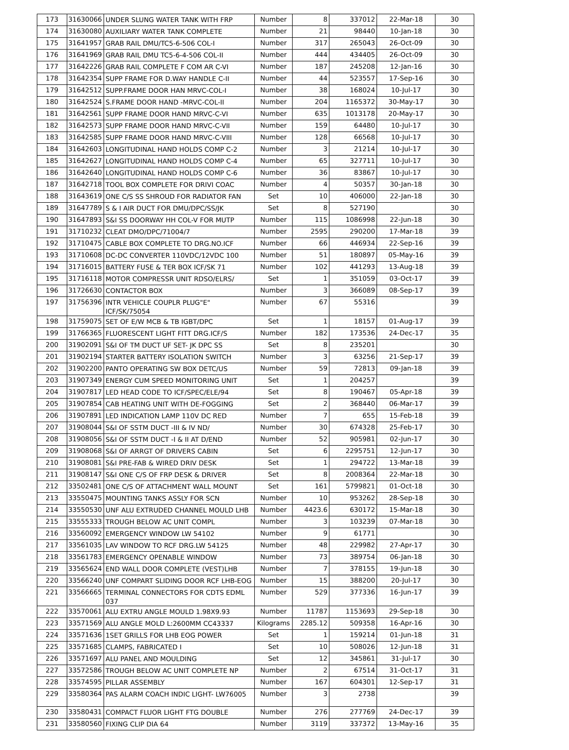| 173 | 31630066 | UNDER SLUNG WATER TANK WITH FRP | Number | 8 | 337012 | 22-Mar-18 | 30 |
| 174 | 31630080 | AUXILIARY WATER TANK COMPLETE | Number | 21 | 98440 | 10-Jan-18 | 30 |
| 175 | 31641957 | GRAB RAIL DMU/TC5-6-506 COL-I | Number | 317 | 265043 | 26-Oct-09 | 30 |
| 176 | 31641969 | GRAB RAIL DMU TC5-6-4-506 COL-II | Number | 444 | 434405 | 26-Oct-09 | 30 |
| 177 | 31642226 | GRAB RAIL COMPLETE F COM AR C-VI | Number | 187 | 245208 | 12-Jan-16 | 30 |
| 178 | 31642354 | SUPP FRAME FOR D.WAY HANDLE C-II | Number | 44 | 523557 | 17-Sep-16 | 30 |
| 179 | 31642512 | SUPP.FRAME DOOR HAN MRVC-COL-I | Number | 38 | 168024 | 10-Jul-17 | 30 |
| 180 | 31642524 | S.FRAME DOOR HAND -MRVC-COL-II | Number | 204 | 1165372 | 30-May-17 | 30 |
| 181 | 31642561 | SUPP FRAME DOOR HAND MRVC-C-VI | Number | 635 | 1013178 | 20-May-17 | 30 |
| 182 | 31642573 | SUPP FRAME DOOR HAND MRVC-C-VII | Number | 159 | 64480 | 10-Jul-17 | 30 |
| 183 | 31642585 | SUPP FRAME DOOR HAND MRVC-C-VIII | Number | 128 | 66568 | 10-Jul-17 | 30 |
| 184 | 31642603 | LONGITUDINAL HAND HOLDS COMP C-2 | Number | 3 | 21214 | 10-Jul-17 | 30 |
| 185 | 31642627 | LONGITUDINAL HAND HOLDS COMP C-4 | Number | 65 | 327711 | 10-Jul-17 | 30 |
| 186 | 31642640 | LONGITUDINAL HAND HOLDS COMP C-6 | Number | 36 | 83867 | 10-Jul-17 | 30 |
| 187 | 31642718 | TOOL BOX COMPLETE FOR DRIVI COAC | Number | 4 | 50357 | 30-Jan-18 | 30 |
| 188 | 31643619 | ONE C/S SS SHROUD FOR RADIATOR FAN | Set | 10 | 406000 | 22-Jan-18 | 30 |
| 189 | 31647789 | S & I AIR DUCT FOR DMU/DPC/SS/JK | Set | 8 | 527190 | | 30 |
| 190 | 31647893 | S&I SS DOORWAY HH COL-V FOR MUTP | Number | 115 | 1086998 | 22-Jun-18 | 30 |
| 191 | 31710232 | CLEAT DMO/DPC/71004/7 | Number | 2595 | 290200 | 17-Mar-18 | 39 |
| 192 | 31710475 | CABLE BOX COMPLETE TO DRG.NO.ICF | Number | 66 | 446934 | 22-Sep-16 | 39 |
| 193 | 31710608 | DC-DC CONVERTER 110VDC/12VDC 100 | Number | 51 | 180897 | 05-May-16 | 39 |
| 194 | 31716015 | BATTERY FUSE & TER BOX ICF/SK 71 | Number | 102 | 441293 | 13-Aug-18 | 39 |
| 195 | 31716118 | MOTOR COMPRESSR UNIT RDSO/ELRS/ | Set | 1 | 351059 | 03-Oct-17 | 39 |
| 196 | 31726630 | CONTACTOR BOX | Number | 3 | 366089 | 08-Sep-17 | 39 |
| 197 | 31756396 | INTR VEHICLE COUPLR PLUG"E" ICF/SK/75054 | Number | 67 | 55316 | | 39 |
| 198 | 31759075 | SET OF E/W MCB & TB IGBT/DPC | Set | 1 | 18157 | 01-Aug-17 | 39 |
| 199 | 31766365 | FLUORESCENT LIGHT FITT DRG.ICF/S | Number | 182 | 173536 | 24-Dec-17 | 35 |
| 200 | 31902091 | S&I OF TM DUCT UF SET- JK DPC SS | Set | 8 | 235201 | | 30 |
| 201 | 31902194 | STARTER BATTERY ISOLATION SWITCH | Number | 3 | 63256 | 21-Sep-17 | 39 |
| 202 | 31902200 | PANTO OPERATING SW BOX DETC/US | Number | 59 | 72813 | 09-Jan-18 | 39 |
| 203 | 31907349 | ENERGY CUM SPEED MONITORING UNIT | Set | 1 | 204257 | | 39 |
| 204 | 31907817 | LED HEAD CODE TO ICF/SPEC/ELE/94 | Set | 8 | 190467 | 05-Apr-18 | 39 |
| 205 | 31907854 | CAB HEATING UNIT WITH DE-FOGGING | Set | 2 | 368440 | 06-Mar-17 | 39 |
| 206 | 31907891 | LED INDICATION LAMP 110V DC RED | Number | 7 | 655 | 15-Feb-18 | 39 |
| 207 | 31908044 | S&I OF SSTM DUCT -III & IV ND/ | Number | 30 | 674328 | 25-Feb-17 | 30 |
| 208 | 31908056 | S&I OF SSTM DUCT -I & II AT D/END | Number | 52 | 905981 | 02-Jun-17 | 30 |
| 209 | 31908068 | S&I OF ARRGT OF DRIVERS CABIN | Set | 6 | 2295751 | 12-Jun-17 | 30 |
| 210 | 31908081 | S&I PRE-FAB & WIRED DRIV DESK | Set | 1 | 294722 | 13-Mar-18 | 39 |
| 211 | 31908147 | S&I ONE C/S OF FRP DESK & DRIVER | Set | 8 | 2008364 | 22-Mar-18 | 30 |
| 212 | 33502481 | ONE C/S OF ATTACHMENT WALL MOUNT | Set | 161 | 5799821 | 01-Oct-18 | 30 |
| 213 | 33550475 | MOUNTING TANKS ASSLY FOR SCN | Number | 10 | 953262 | 28-Sep-18 | 30 |
| 214 | 33550530 | UNF ALU EXTRUDED CHANNEL MOULD LHB | Number | 4423.6 | 630172 | 15-Mar-18 | 30 |
| 215 | 33555333 | TROUGH BELOW AC UNIT COMPL | Number | 3 | 103239 | 07-Mar-18 | 30 |
| 216 | 33560092 | EMERGENCY WINDOW LW 54102 | Number | 9 | 61771 | | 30 |
| 217 | 33561035 | LAV WINDOW TO RCF DRG.LW 54125 | Number | 48 | 229982 | 27-Apr-17 | 30 |
| 218 | 33561783 | EMERGENCY OPENABLE WINDOW | Number | 73 | 389754 | 06-Jan-18 | 30 |
| 219 | 33565624 | END WALL DOOR COMPLETE (VEST)LHB | Number | 7 | 378155 | 19-Jun-18 | 30 |
| 220 | 33566240 | UNF COMPART SLIDING DOOR RCF LHB-EOG | Number | 15 | 388200 | 20-Jul-17 | 30 |
| 221 | 33566665 | TERMINAL CONNECTORS FOR CDTS EDML 037 | Number | 529 | 377336 | 16-Jun-17 | 39 |
| 222 | 33570061 | ALU EXTRU ANGLE MOULD 1.98X9.93 | Number | 11787 | 1153693 | 29-Sep-18 | 30 |
| 223 | 33571569 | ALU ANGLE MOLD L:2600MM CC43337 | Kilograms | 2285.12 | 509358 | 16-Apr-16 | 30 |
| 224 | 33571636 | 1SET GRILLS FOR LHB EOG POWER | Set | 1 | 159214 | 01-Jun-18 | 31 |
| 225 | 33571685 | CLAMPS, FABRICATED I | Set | 10 | 508026 | 12-Jun-18 | 31 |
| 226 | 33571697 | ALU PANEL AND MOULDING | Set | 12 | 345861 | 31-Jul-17 | 30 |
| 227 | 33572586 | TROUGH BELOW AC UNIT COMPLETE NP | Number | 2 | 67514 | 31-Oct-17 | 31 |
| 228 | 33574595 | PILLAR ASSEMBLY | Number | 167 | 604301 | 12-Sep-17 | 31 |
| 229 | 33580364 | PAS ALARM COACH INDIC LIGHT- LW76005 | Number | 3 | 2738 | | 39 |
| 230 | 33580431 | COMPACT FLUOR LIGHT FTG DOUBLE | Number | 276 | 277769 | 24-Dec-17 | 39 |
| 231 | 33580560 | FIXING CLIP DIA 64 | Number | 3119 | 337372 | 13-May-16 | 35 |